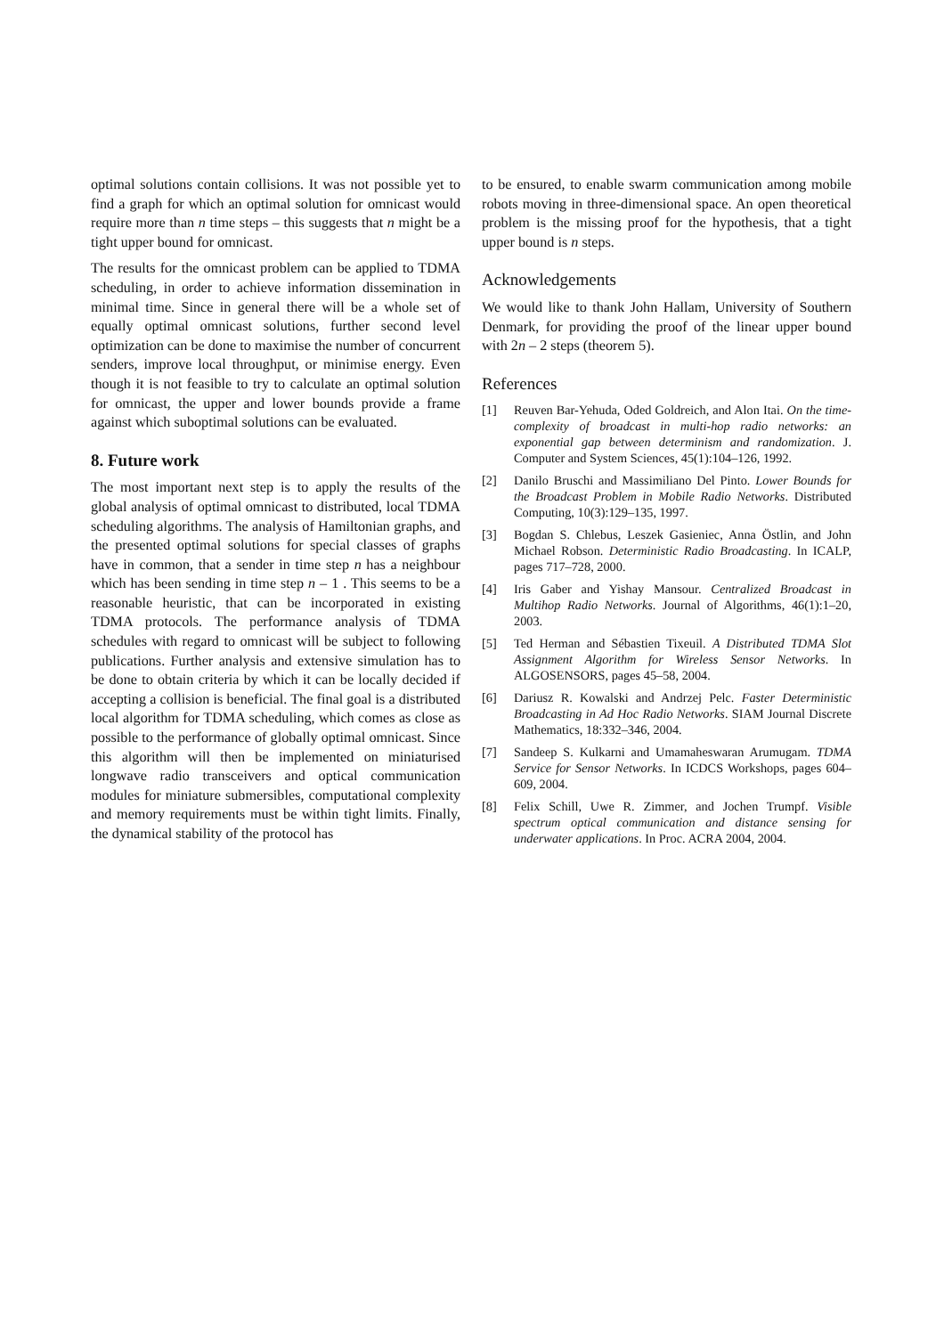optimal solutions contain collisions. It was not possible yet to find a graph for which an optimal solution for omnicast would require more than n time steps – this suggests that n might be a tight upper bound for omnicast.
The results for the omnicast problem can be applied to TDMA scheduling, in order to achieve information dissemination in minimal time. Since in general there will be a whole set of equally optimal omnicast solutions, further second level optimization can be done to maximise the number of concurrent senders, improve local throughput, or minimise energy. Even though it is not feasible to try to calculate an optimal solution for omnicast, the upper and lower bounds provide a frame against which suboptimal solutions can be evaluated.
8. Future work
The most important next step is to apply the results of the global analysis of optimal omnicast to distributed, local TDMA scheduling algorithms. The analysis of Hamiltonian graphs, and the presented optimal solutions for special classes of graphs have in common, that a sender in time step n has a neighbour which has been sending in time step n – 1 . This seems to be a reasonable heuristic, that can be incorporated in existing TDMA protocols. The performance analysis of TDMA schedules with regard to omnicast will be subject to following publications. Further analysis and extensive simulation has to be done to obtain criteria by which it can be locally decided if accepting a collision is beneficial. The final goal is a distributed local algorithm for TDMA scheduling, which comes as close as possible to the performance of globally optimal omnicast. Since this algorithm will then be implemented on miniaturised longwave radio transceivers and optical communication modules for miniature submersibles, computational complexity and memory requirements must be within tight limits. Finally, the dynamical stability of the protocol has
to be ensured, to enable swarm communication among mobile robots moving in three-dimensional space. An open theoretical problem is the missing proof for the hypothesis, that a tight upper bound is n steps.
Acknowledgements
We would like to thank John Hallam, University of Southern Denmark, for providing the proof of the linear upper bound with 2n – 2 steps (theorem 5).
References
[1] Reuven Bar-Yehuda, Oded Goldreich, and Alon Itai. On the time-complexity of broadcast in multi-hop radio networks: an exponential gap between determinism and randomization. J. Computer and System Sciences, 45(1):104–126, 1992.
[2] Danilo Bruschi and Massimiliano Del Pinto. Lower Bounds for the Broadcast Problem in Mobile Radio Networks. Distributed Computing, 10(3):129–135, 1997.
[3] Bogdan S. Chlebus, Leszek Gasieniec, Anna Östlin, and John Michael Robson. Deterministic Radio Broadcasting. In ICALP, pages 717–728, 2000.
[4] Iris Gaber and Yishay Mansour. Centralized Broadcast in Multihop Radio Networks. Journal of Algorithms, 46(1):1–20, 2003.
[5] Ted Herman and Sébastien Tixeuil. A Distributed TDMA Slot Assignment Algorithm for Wireless Sensor Networks. In ALGOSENSORS, pages 45–58, 2004.
[6] Dariusz R. Kowalski and Andrzej Pelc. Faster Deterministic Broadcasting in Ad Hoc Radio Networks. SIAM Journal Discrete Mathematics, 18:332–346, 2004.
[7] Sandeep S. Kulkarni and Umamaheswaran Arumugam. TDMA Service for Sensor Networks. In ICDCS Workshops, pages 604–609, 2004.
[8] Felix Schill, Uwe R. Zimmer, and Jochen Trumpf. Visible spectrum optical communication and distance sensing for underwater applications. In Proc. ACRA 2004, 2004.